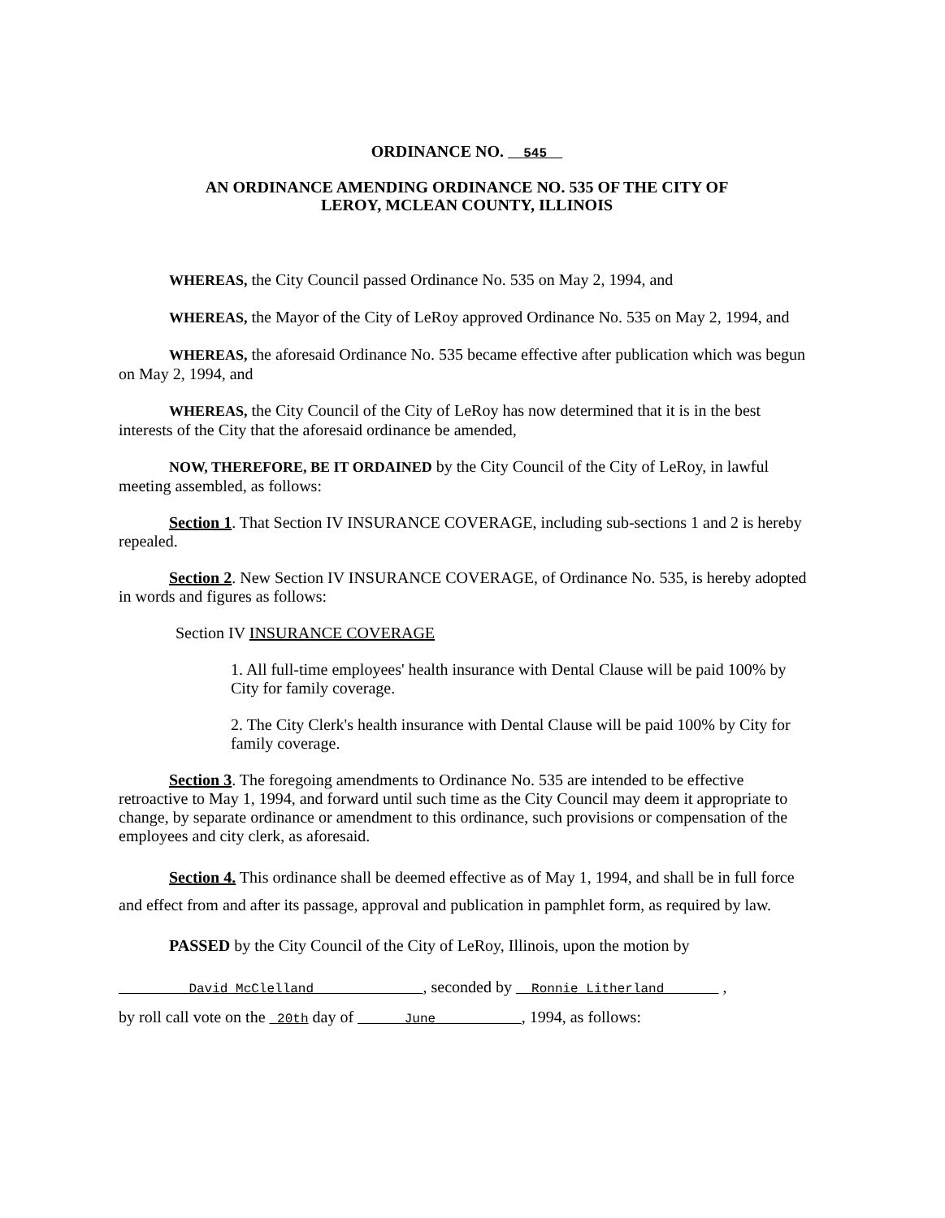ORDINANCE NO. 545
AN ORDINANCE AMENDING ORDINANCE NO. 535 OF THE CITY OF
LEROY, MCLEAN COUNTY, ILLINOIS
WHEREAS, the City Council passed Ordinance No. 535 on May 2, 1994, and
WHEREAS, the Mayor of the City of LeRoy approved Ordinance No. 535 on May 2, 1994, and
WHEREAS, the aforesaid Ordinance No. 535 became effective after publication which was begun on May 2, 1994, and
WHEREAS, the City Council of the City of LeRoy has now determined that it is in the best interests of the City that the aforesaid ordinance be amended,
NOW, THEREFORE, BE IT ORDAINED by the City Council of the City of LeRoy, in lawful meeting assembled, as follows:
Section 1. That Section IV INSURANCE COVERAGE, including sub-sections 1 and 2 is hereby repealed.
Section 2. New Section IV INSURANCE COVERAGE, of Ordinance No. 535, is hereby adopted in words and figures as follows:
Section IV INSURANCE COVERAGE
1. All full-time employees' health insurance with Dental Clause will be paid 100% by City for family coverage.
2. The City Clerk's health insurance with Dental Clause will be paid 100% by City for family coverage.
Section 3. The foregoing amendments to Ordinance No. 535 are intended to be effective retroactive to May 1, 1994, and forward until such time as the City Council may deem it appropriate to change, by separate ordinance or amendment to this ordinance, such provisions or compensation of the employees and city clerk, as aforesaid.
Section 4. This ordinance shall be deemed effective as of May 1, 1994, and shall be in full force and effect from and after its passage, approval and publication in pamphlet form, as required by law.
PASSED by the City Council of the City of LeRoy, Illinois, upon the motion by
David McClelland , seconded by Ronnie Litherland ,
by roll call vote on the 20th day of June , 1994, as follows: